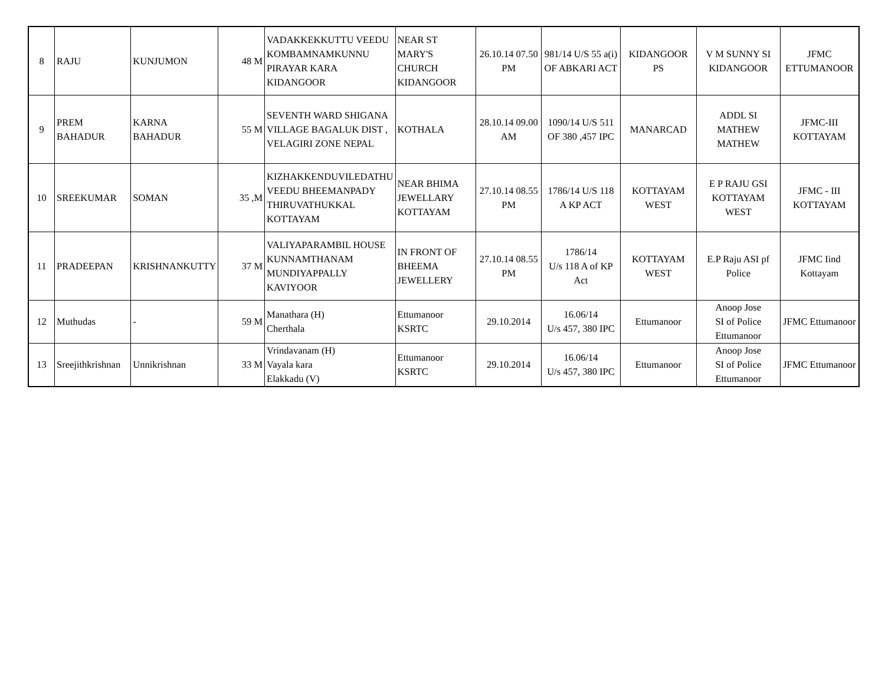| 8 | RAJU | KUNJUMON | 48 M | VADAKKEKKUTTU VEEDU KOMBAMNAMKUNNU PIRAYAR KARA KIDANGOOR | NEAR ST MARY'S CHURCH KIDANGOOR | 26.10.14 07.50 PM | 981/14 U/S 55 a(i) OF ABKARI ACT | KIDANGOOR PS | V M SUNNY SI KIDANGOOR | JFMC ETTUMANOOR |
| 9 | PREM BAHADUR | KARNA BAHADUR | 55 M | SEVENTH WARD SHIGANA VILLAGE BAGALUK DIST , VELAGIRI ZONE NEPAL | KOTHALA | 28.10.14 09.00 AM | 1090/14 U/S 511 OF 380 ,457 IPC | MANARCAD | ADDL SI MATHEW MATHEW | JFMC-III KOTTAYAM |
| 10 | SREEKUMAR | SOMAN | 35 ,M | KIZHAKKENDUVILEDATHU VEEDU BHEEMANPADY THIRUVATHUKKAL KOTTAYAM | NEAR BHIMA JEWELLARY KOTTAYAM | 27.10.14 08.55 PM | 1786/14 U/S 118 A KP ACT | KOTTAYAM WEST | E P RAJU GSI KOTTAYAM WEST | JFMC - III KOTTAYAM |
| 11 | PRADEEPAN | KRISHNANKUTTY | 37 M | VALIYAPARAMBIL HOUSE KUNNAMTHANAM MUNDIYAPPALLY KAVIYOOR | IN FRONT OF BHEEMA JEWELLERY | 27.10.14 08.55 PM | 1786/14 U/s 118 A of KP Act | KOTTAYAM WEST | E.P Raju ASI pf Police | JFMC Iind Kottayam |
| 12 | Muthudas | - | 59 M | Manathara (H) Cherthala | Ettumanoor KSRTC | 29.10.2014 | 16.06/14 U/s 457, 380 IPC | Ettumanoor | Anoop Jose SI of Police Ettumanoor | JFMC Ettumanoor |
| 13 | Sreejithkrishnan | Unnikrishnan | 33 M | Vrindavanam (H) Vayala kara Elakkadu (V) | Ettumanoor KSRTC | 29.10.2014 | 16.06/14 U/s 457, 380 IPC | Ettumanoor | Anoop Jose SI of Police Ettumanoor | JFMC Ettumanoor |